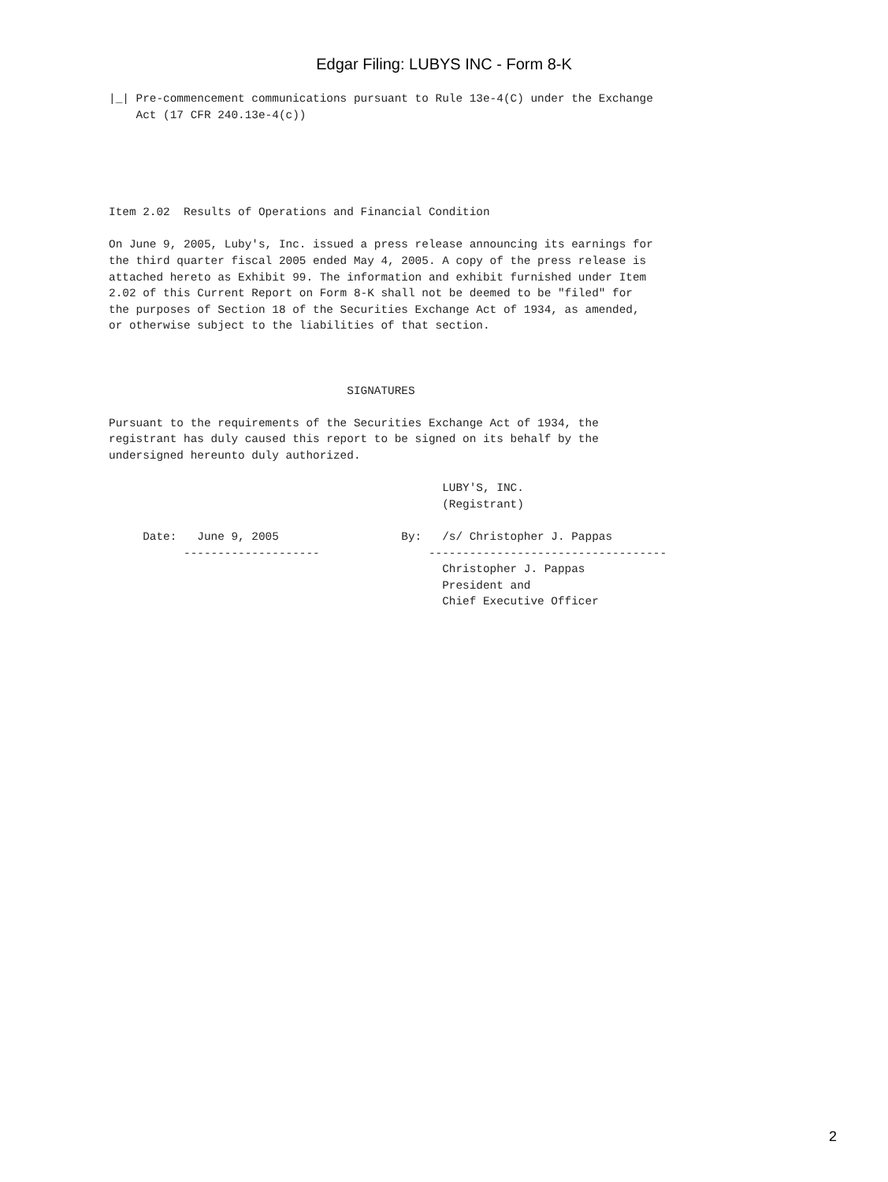Edgar Filing: LUBYS INC - Form 8-K
|_| Pre-commencement communications pursuant to Rule 13e-4(C) under the Exchange
    Act (17 CFR 240.13e-4(c))





Item 2.02  Results of Operations and Financial Condition

On June 9, 2005, Luby's, Inc. issued a press release announcing its earnings for
the third quarter fiscal 2005 ended May 4, 2005. A copy of the press release is
attached hereto as Exhibit 99. The information and exhibit furnished under Item
2.02 of this Current Report on Form 8-K shall not be deemed to be "filed" for
the purposes of Section 18 of the Securities Exchange Act of 1934, as amended,
or otherwise subject to the liabilities of that section.



                                   SIGNATURES

Pursuant to the requirements of the Securities Exchange Act of 1934, the
registrant has duly caused this report to be signed on its behalf by the
undersigned hereunto duly authorized.

                                                 LUBY'S, INC.
                                                 (Registrant)

     Date:   June 9, 2005                  By:   /s/ Christopher J. Pappas
           --------------------                -----------------------------------
                                                 Christopher J. Pappas
                                                 President and
                                                 Chief Executive Officer
2